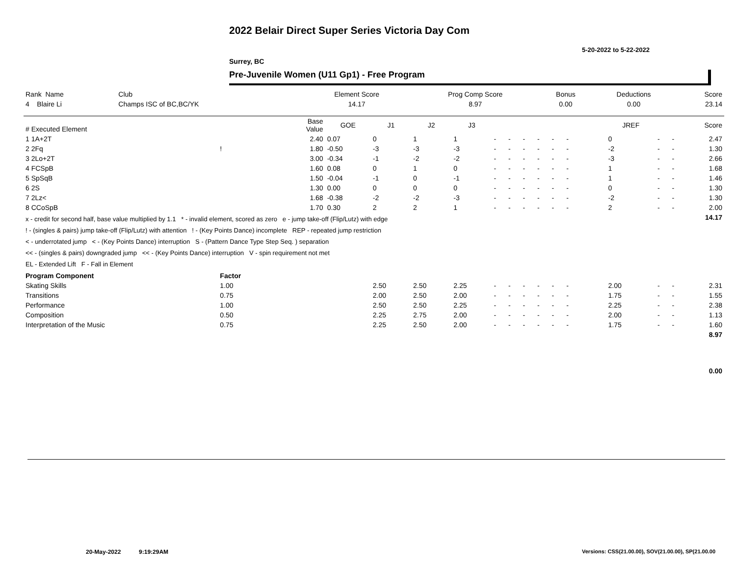2022 Belair Direct Super Series Victoria Day Com
5-20-2022 to 5-22-2022
Surrey, BC
Pre-Juvenile Women (U11 Gp1) - Free Program
| Rank Name | Club | Element Score | Prog Comp Score | Bonus | Deductions | Score |
| --- | --- | --- | --- | --- | --- | --- |
| 4 Blaire Li | Champs ISC of BC,BC/YK | 14.17 | 8.97 | 0.00 | 0.00 | 23.14 |
| # Executed Element | | Base Value | GOE | J1 | J2 | J3 | | | | | | | | | | JREF | | | Score |
| --- | --- | --- | --- | --- | --- | --- | --- | --- | --- | --- | --- | --- | --- | --- | --- | --- | --- | --- | --- |
| 1 1A+2T | | 2.40 | 0.07 | 0 | 1 | 1 | - | - | - | - | - | - | | | | 0 | - | - | 2.47 |
| 2 2Fq | ! | 1.80 | -0.50 | -3 | -3 | -3 | - | - | - | - | - | - | | | | -2 | - | - | 1.30 |
| 3 2Lo+2T | | 3.00 | -0.34 | -1 | -2 | -2 | - | - | - | - | - | - | | | | -3 | - | - | 2.66 |
| 4 FCSpB | | 1.60 | 0.08 | 0 | 1 | 0 | - | - | - | - | - | - | | | | 1 | - | - | 1.68 |
| 5 SpSqB | | 1.50 | -0.04 | -1 | 0 | -1 | - | - | - | - | - | - | | | | 1 | - | - | 1.46 |
| 6 2S | | 1.30 | 0.00 | 0 | 0 | 0 | - | - | - | - | - | - | | | | 0 | - | - | 1.30 |
| 7 2Lz< | | 1.68 | -0.38 | -2 | -2 | -3 | - | - | - | - | - | - | | | | -2 | - | - | 1.30 |
| 8 CCoSpB | | 1.70 | 0.30 | 2 | 2 | 1 | - | - | - | - | - | - | | | | 2 | - | - | 2.00 |
| x - credit for second half, base value multiplied by 1.1 * - invalid element, scored as zero e - jump take-off (Flip/Lutz) with edge ! - (singles & pairs) jump take-off (Flip/Lutz) with attention ! - (Key Points Dance) incomplete REP - repeated jump restriction < - underrotated jump < - (Key Points Dance) interruption S - (Pattern Dance Type Step Seq. ) separation << - (singles & pairs) downgraded jump << - (Key Points Dance) interruption V - spin requirement not met EL - Extended Lift F - Fall in Element | | | | | | | | | | | | | | | | | | | 14.17 |
| Program Component | Factor | | | | | | | | | | | | | | | | | | |
| Skating Skills | 1.00 | | | 2.50 | 2.50 | 2.25 | - | - | - | - | - | - | | | | 2.00 | - | - | 2.31 |
| Transitions | 0.75 | | | 2.00 | 2.50 | 2.00 | - | - | - | - | - | - | | | | 1.75 | - | - | 1.55 |
| Performance | 1.00 | | | 2.50 | 2.50 | 2.25 | - | - | - | - | - | - | | | | 2.25 | - | - | 2.38 |
| Composition | 0.50 | | | 2.25 | 2.75 | 2.00 | - | - | - | - | - | - | | | | 2.00 | - | - | 1.13 |
| Interpretation of the Music | 0.75 | | | 2.25 | 2.50 | 2.00 | - | - | - | - | - | - | | | | 1.75 | - | - | 1.60 |
| | | | | | | | | | | | | | | | | | | | 8.97 |
| | | | | | | | | | | | | | | | | | | | 0.00 |
20-May-2022 9:19:29AM
Versions: CSS(21.00.00), SOV(21.00.00), SP(21.00.00